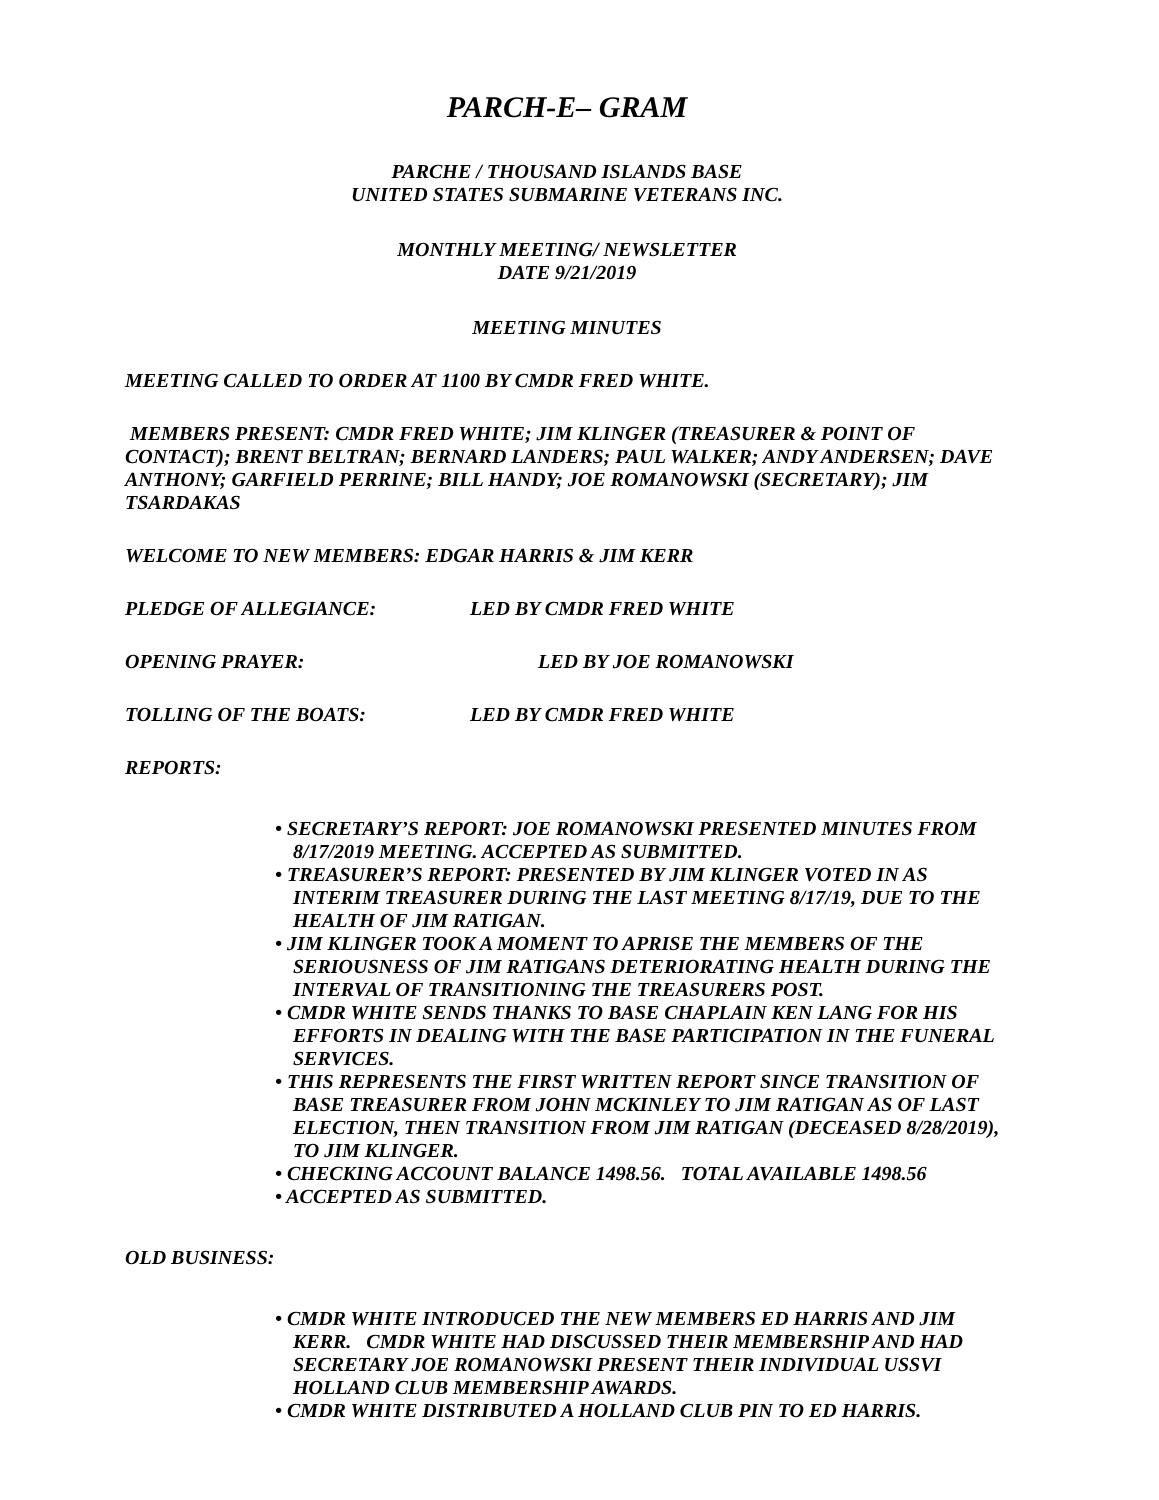PARCH-E– GRAM
PARCHE / THOUSAND ISLANDS BASE
UNITED STATES SUBMARINE VETERANS INC.
MONTHLY MEETING/ NEWSLETTER
DATE 9/21/2019
MEETING MINUTES
MEETING CALLED TO ORDER AT 1100 BY CMDR FRED WHITE.
MEMBERS PRESENT: CMDR FRED WHITE; JIM KLINGER (TREASURER & POINT OF CONTACT); BRENT BELTRAN; BERNARD LANDERS; PAUL WALKER; ANDY ANDERSEN; DAVE ANTHONY; GARFIELD PERRINE; BILL HANDY; JOE ROMANOWSKI (SECRETARY); JIM TSARDAKAS
WELCOME TO NEW MEMBERS: EDGAR HARRIS & JIM KERR
PLEDGE OF ALLEGIANCE: LED BY CMDR FRED WHITE
OPENING PRAYER: LED BY JOE ROMANOWSKI
TOLLING OF THE BOATS: LED BY CMDR FRED WHITE
REPORTS:
• SECRETARY’S REPORT: JOE ROMANOWSKI PRESENTED MINUTES FROM 8/17/2019 MEETING. ACCEPTED AS SUBMITTED.
• TREASURER’S REPORT: PRESENTED BY JIM KLINGER VOTED IN AS INTERIM TREASURER DURING THE LAST MEETING 8/17/19, DUE TO THE HEALTH OF JIM RATIGAN.
• JIM KLINGER TOOK A MOMENT TO APRISE THE MEMBERS OF THE SERIOUSNESS OF JIM RATIGANS DETERIORATING HEALTH DURING THE INTERVAL OF TRANSITIONING THE TREASURERS POST.
• CMDR WHITE SENDS THANKS TO BASE CHAPLAIN KEN LANG FOR HIS EFFORTS IN DEALING WITH THE BASE PARTICIPATION IN THE FUNERAL SERVICES.
• THIS REPRESENTS THE FIRST WRITTEN REPORT SINCE TRANSITION OF BASE TREASURER FROM JOHN MCKINLEY TO JIM RATIGAN AS OF LAST ELECTION, THEN TRANSITION FROM JIM RATIGAN (DECEASED 8/28/2019), TO JIM KLINGER.
• CHECKING ACCOUNT BALANCE 1498.56. TOTAL AVAILABLE 1498.56
• ACCEPTED AS SUBMITTED.
OLD BUSINESS:
• CMDR WHITE INTRODUCED THE NEW MEMBERS ED HARRIS AND JIM KERR. CMDR WHITE HAD DISCUSSED THEIR MEMBERSHIP AND HAD SECRETARY JOE ROMANOWSKI PRESENT THEIR INDIVIDUAL USSVI HOLLAND CLUB MEMBERSHIP AWARDS.
• CMDR WHITE DISTRIBUTED A HOLLAND CLUB PIN TO ED HARRIS.